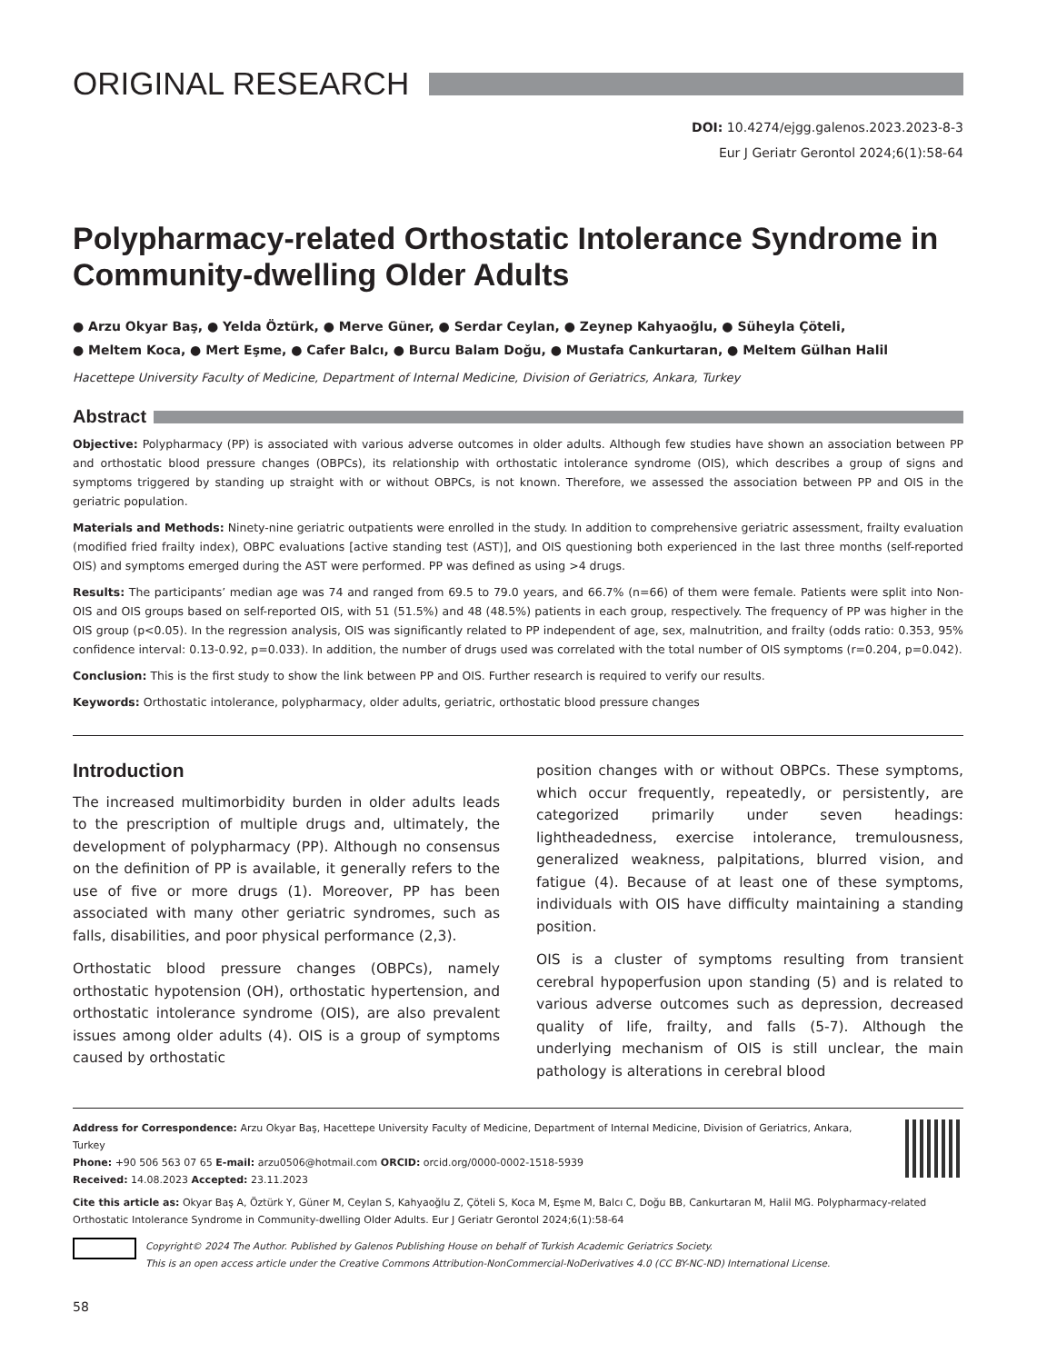ORIGINAL RESEARCH
DOI: 10.4274/ejgg.galenos.2023.2023-8-3
Eur J Geriatr Gerontol 2024;6(1):58-64
Polypharmacy-related Orthostatic Intolerance Syndrome in Community-dwelling Older Adults
● Arzu Okyar Baş, ● Yelda Öztürk, ● Merve Güner, ● Serdar Ceylan, ● Zeynep Kahyaoğlu, ● Süheyla Çöteli,
● Meltem Koca, ● Mert Eşme, ● Cafer Balcı, ● Burcu Balam Doğu, ● Mustafa Cankurtaran, ● Meltem Gülhan Halil
Hacettepe University Faculty of Medicine, Department of Internal Medicine, Division of Geriatrics, Ankara, Turkey
Abstract
Objective: Polypharmacy (PP) is associated with various adverse outcomes in older adults. Although few studies have shown an association between PP and orthostatic blood pressure changes (OBPCs), its relationship with orthostatic intolerance syndrome (OIS), which describes a group of signs and symptoms triggered by standing up straight with or without OBPCs, is not known. Therefore, we assessed the association between PP and OIS in the geriatric population.
Materials and Methods: Ninety-nine geriatric outpatients were enrolled in the study. In addition to comprehensive geriatric assessment, frailty evaluation (modified fried frailty index), OBPC evaluations [active standing test (AST)], and OIS questioning both experienced in the last three months (self-reported OIS) and symptoms emerged during the AST were performed. PP was defined as using >4 drugs.
Results: The participants’ median age was 74 and ranged from 69.5 to 79.0 years, and 66.7% (n=66) of them were female. Patients were split into Non-OIS and OIS groups based on self-reported OIS, with 51 (51.5%) and 48 (48.5%) patients in each group, respectively. The frequency of PP was higher in the OIS group (p<0.05). In the regression analysis, OIS was significantly related to PP independent of age, sex, malnutrition, and frailty (odds ratio: 0.353, 95% confidence interval: 0.13-0.92, p=0.033). In addition, the number of drugs used was correlated with the total number of OIS symptoms (r=0.204, p=0.042).
Conclusion: This is the first study to show the link between PP and OIS. Further research is required to verify our results.
Keywords: Orthostatic intolerance, polypharmacy, older adults, geriatric, orthostatic blood pressure changes
Introduction
The increased multimorbidity burden in older adults leads to the prescription of multiple drugs and, ultimately, the development of polypharmacy (PP). Although no consensus on the definition of PP is available, it generally refers to the use of five or more drugs (1). Moreover, PP has been associated with many other geriatric syndromes, such as falls, disabilities, and poor physical performance (2,3).
Orthostatic blood pressure changes (OBPCs), namely orthostatic hypotension (OH), orthostatic hypertension, and orthostatic intolerance syndrome (OIS), are also prevalent issues among older adults (4). OIS is a group of symptoms caused by orthostatic
position changes with or without OBPCs. These symptoms, which occur frequently, repeatedly, or persistently, are categorized primarily under seven headings: lightheadedness, exercise intolerance, tremulousness, generalized weakness, palpitations, blurred vision, and fatigue (4). Because of at least one of these symptoms, individuals with OIS have difficulty maintaining a standing position.
OIS is a cluster of symptoms resulting from transient cerebral hypoperfusion upon standing (5) and is related to various adverse outcomes such as depression, decreased quality of life, frailty, and falls (5-7). Although the underlying mechanism of OIS is still unclear, the main pathology is alterations in cerebral blood
Address for Correspondence: Arzu Okyar Baş, Hacettepe University Faculty of Medicine, Department of Internal Medicine, Division of Geriatrics, Ankara, Turkey
Phone: +90 506 563 07 65 E-mail: arzu0506@hotmail.com ORCID: orcid.org/0000-0002-1518-5939
Received: 14.08.2023 Accepted: 23.11.2023
Cite this article as: Okyar Baş A, Öztürk Y, Güner M, Ceylan S, Kahyaoğlu Z, Çöteli S, Koca M, Eşme M, Balcı C, Doğu BB, Cankurtaran M, Halil MG. Polypharmacy-related Orthostatic Intolerance Syndrome in Community-dwelling Older Adults. Eur J Geriatr Gerontol 2024;6(1):58-64
Copyright© 2024 The Author. Published by Galenos Publishing House on behalf of Turkish Academic Geriatrics Society.
This is an open access article under the Creative Commons Attribution-NonCommercial-NoDerivatives 4.0 (CC BY-NC-ND) International License.
58